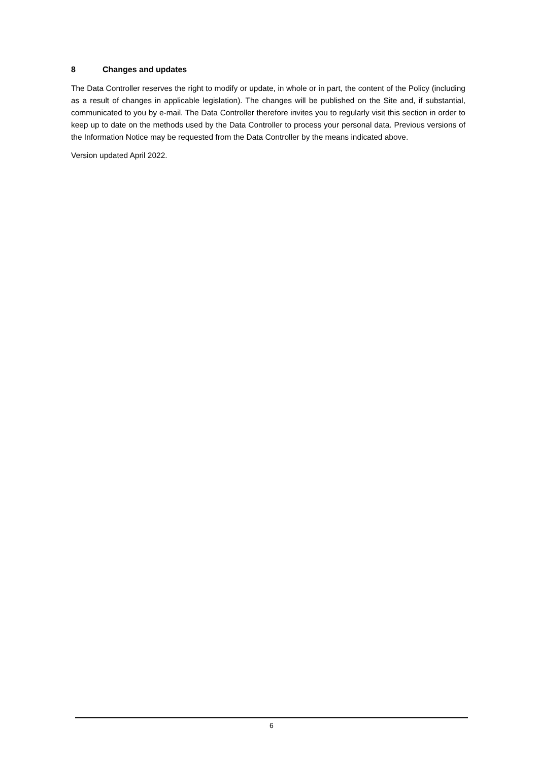8 Changes and updates
The Data Controller reserves the right to modify or update, in whole or in part, the content of the Policy (including as a result of changes in applicable legislation). The changes will be published on the Site and, if substantial, communicated to you by e-mail. The Data Controller therefore invites you to regularly visit this section in order to keep up to date on the methods used by the Data Controller to process your personal data. Previous versions of the Information Notice may be requested from the Data Controller by the means indicated above.
Version updated April 2022.
6